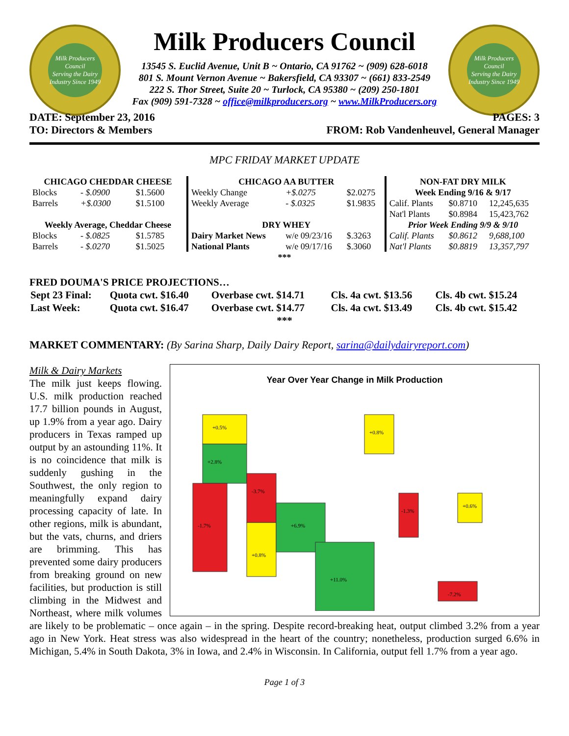Milk Producers Council
Serving the Dairy Industry Since 1949
Milk Producers Council
13545 S. Euclid Avenue, Unit B ~ Ontario, CA 91762 ~ (909) 628-6018
801 S. Mount Vernon Avenue ~ Bakersfield, CA 93307 ~ (661) 833-2549
222 S. Thor Street, Suite 20 ~ Turlock, CA 95380 ~ (209) 250-1801
Fax (909) 591-7328 ~ office@milkproducers.org ~ www.MilkProducers.org
Milk Producers Council
Serving the Dairy Industry Since 1949
DATE: September 23, 2016 PAGES: 3
TO: Directors & Members FROM: Rob Vandenheuvel, General Manager
MPC FRIDAY MARKET UPDATE
| CHICAGO CHEDDAR CHEESE | | | CHICAGO AA BUTTER | | | NON-FAT DRY MILK | | |
| --- | --- | --- | --- | --- | --- | --- | --- | --- |
| Blocks | - $.0900 | $1.5600 | Weekly Change | +$.0275 | $2.0275 | Week Ending 9/16 & 9/17 | | |
| Barrels | +$.0300 | $1.5100 | Weekly Average | - $.0325 | $1.9835 | Calif. Plants | $0.8710 | 12,245,635 |
| | | | | | | Nat'l Plants | $0.8984 | 15,423,762 |
| Weekly Average, Cheddar Cheese | | | DRY WHEY | | | Prior Week Ending 9/9 & 9/10 | | |
| Blocks | - $.0825 | $1.5785 | Dairy Market News | w/e 09/23/16 | $.3263 | Calif. Plants | $0.8612 | 9,688,100 |
| Barrels | - $.0270 | $1.5025 | National Plants | w/e 09/17/16 | $.3060 | Nat'l Plants | $0.8819 | 13,357,797 |
| *** | | | | | | | | |
FRED DOUMA'S PRICE PROJECTIONS…
| Sept 23 Final: | Quota cwt. $16.40 | Overbase cwt. $14.71 | Cls. 4a cwt. $13.56 | Cls. 4b cwt. $15.24 |
| Last Week: | Quota cwt. $16.47 | Overbase cwt. $14.77 | Cls. 4a cwt. $13.49 | Cls. 4b cwt. $15.42 |
| *** | | | | |
MARKET COMMENTARY: (By Sarina Sharp, Daily Dairy Report, sarina@dailydairyreport.com)
Year Over Year Change in Milk Production
+0.5%
+2.8%
-1.7%
-3.7%
+0.8%
+6.9%
+11.0%
+0.8%
-1.3%
+0.6%
-7.2%
Milk & Dairy Markets
The milk just keeps flowing. U.S. milk production reached 17.7 billion pounds in August, up 1.9% from a year ago. Dairy producers in Texas ramped up output by an astounding 11%. It is no coincidence that milk is suddenly gushing in the Southwest, the only region to meaningfully expand dairy processing capacity of late. In other regions, milk is abundant, but the vats, churns, and driers are brimming. This has prevented some dairy producers from breaking ground on new facilities, but production is still climbing in the Midwest and Northeast, where milk volumes are likely to be problematic – once again – in the spring. Despite record-breaking heat, output climbed 3.2% from a year ago in New York. Heat stress was also widespread in the heart of the country; nonetheless, production surged 6.6% in Michigan, 5.4% in South Dakota, 3% in Iowa, and 2.4% in Wisconsin. In California, output fell 1.7% from a year ago.
Page 1 of 3